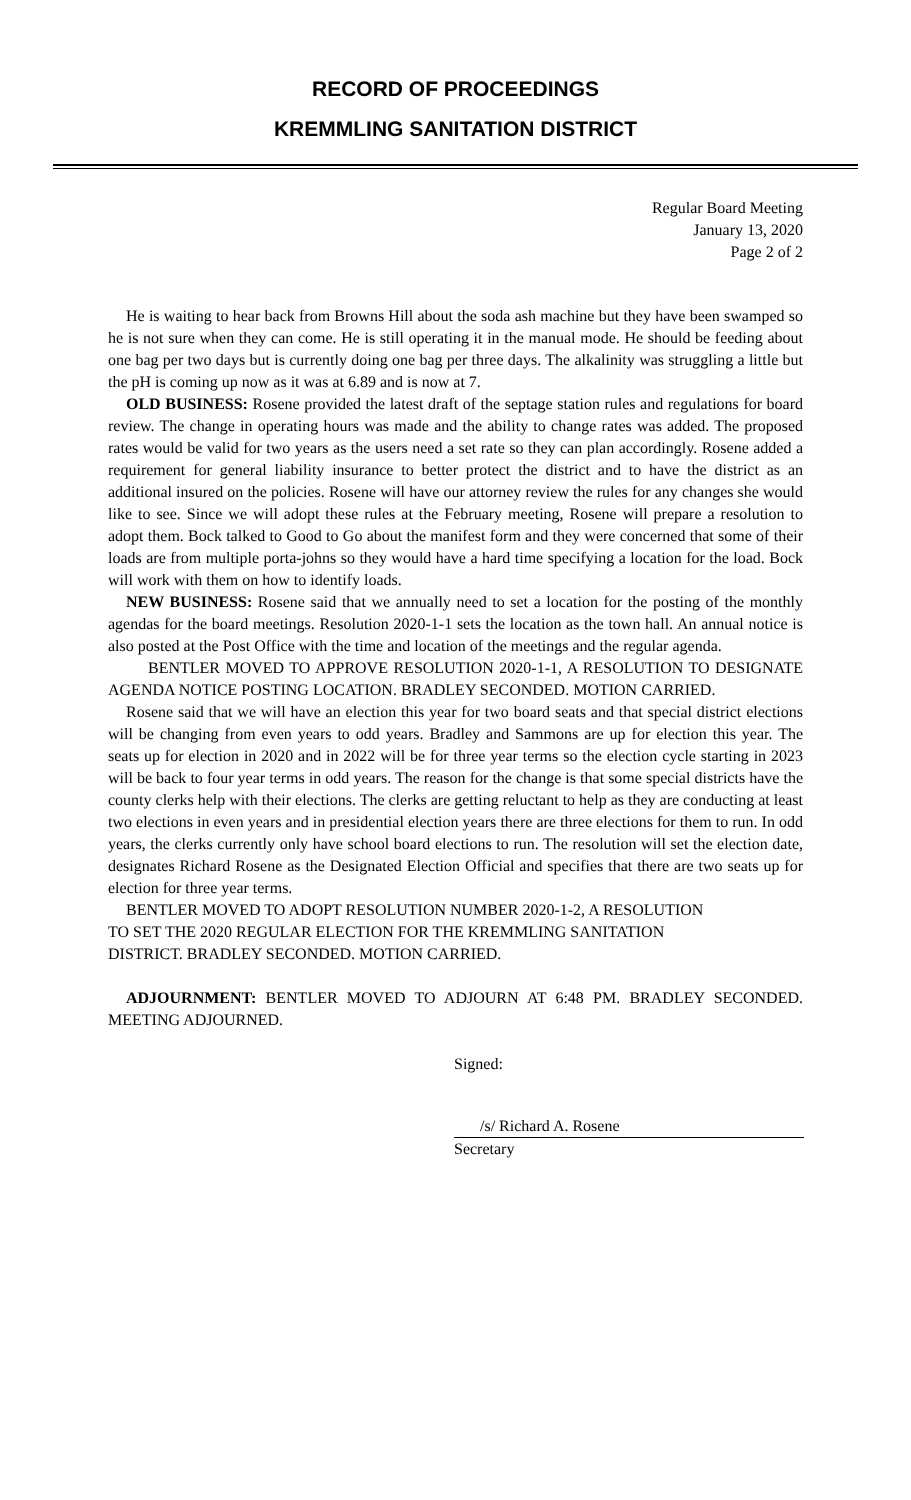RECORD OF PROCEEDINGS
KREMMLING SANITATION DISTRICT
Regular Board Meeting
January 13, 2020
Page 2 of 2
He is waiting to hear back from Browns Hill about the soda ash machine but they have been swamped so he is not sure when they can come. He is still operating it in the manual mode. He should be feeding about one bag per two days but is currently doing one bag per three days. The alkalinity was struggling a little but the pH is coming up now as it was at 6.89 and is now at 7.
OLD BUSINESS: Rosene provided the latest draft of the septage station rules and regulations for board review. The change in operating hours was made and the ability to change rates was added. The proposed rates would be valid for two years as the users need a set rate so they can plan accordingly. Rosene added a requirement for general liability insurance to better protect the district and to have the district as an additional insured on the policies. Rosene will have our attorney review the rules for any changes she would like to see. Since we will adopt these rules at the February meeting, Rosene will prepare a resolution to adopt them. Bock talked to Good to Go about the manifest form and they were concerned that some of their loads are from multiple porta-johns so they would have a hard time specifying a location for the load. Bock will work with them on how to identify loads.
NEW BUSINESS: Rosene said that we annually need to set a location for the posting of the monthly agendas for the board meetings. Resolution 2020-1-1 sets the location as the town hall. An annual notice is also posted at the Post Office with the time and location of the meetings and the regular agenda.
BENTLER MOVED TO APPROVE RESOLUTION 2020-1-1, A RESOLUTION TO DESIGNATE AGENDA NOTICE POSTING LOCATION. BRADLEY SECONDED. MOTION CARRIED.
Rosene said that we will have an election this year for two board seats and that special district elections will be changing from even years to odd years. Bradley and Sammons are up for election this year. The seats up for election in 2020 and in 2022 will be for three year terms so the election cycle starting in 2023 will be back to four year terms in odd years. The reason for the change is that some special districts have the county clerks help with their elections. The clerks are getting reluctant to help as they are conducting at least two elections in even years and in presidential election years there are three elections for them to run. In odd years, the clerks currently only have school board elections to run. The resolution will set the election date, designates Richard Rosene as the Designated Election Official and specifies that there are two seats up for election for three year terms.
BENTLER MOVED TO ADOPT RESOLUTION NUMBER 2020-1-2, A RESOLUTION
TO SET THE 2020 REGULAR ELECTION FOR THE KREMMLING SANITATION
DISTRICT. BRADLEY SECONDED. MOTION CARRIED.
ADJOURNMENT: BENTLER MOVED TO ADJOURN AT 6:48 PM. BRADLEY SECONDED. MEETING ADJOURNED.
Signed:
/s/ Richard A. Rosene
Secretary